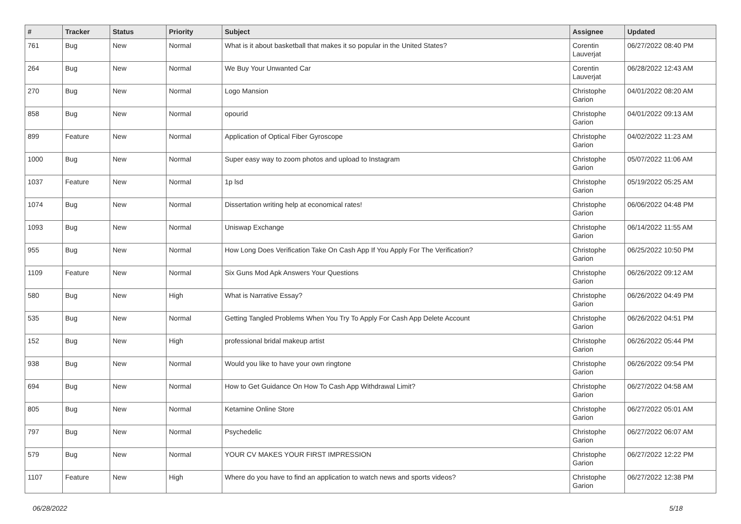| # | Tracker | Status | Priority | Subject | Assignee | Updated |
| --- | --- | --- | --- | --- | --- | --- |
| 761 | Bug | New | Normal | What is it about basketball that makes it so popular in the United States? | Corentin Lauverjat | 06/27/2022 08:40 PM |
| 264 | Bug | New | Normal | We Buy Your Unwanted Car | Corentin Lauverjat | 06/28/2022 12:43 AM |
| 270 | Bug | New | Normal | Logo Mansion | Christophe Garion | 04/01/2022 08:20 AM |
| 858 | Bug | New | Normal | opourid | Christophe Garion | 04/01/2022 09:13 AM |
| 899 | Feature | New | Normal | Application of Optical Fiber Gyroscope | Christophe Garion | 04/02/2022 11:23 AM |
| 1000 | Bug | New | Normal | Super easy way to zoom photos and upload to Instagram | Christophe Garion | 05/07/2022 11:06 AM |
| 1037 | Feature | New | Normal | 1p lsd | Christophe Garion | 05/19/2022 05:25 AM |
| 1074 | Bug | New | Normal | Dissertation writing help at economical rates! | Christophe Garion | 06/06/2022 04:48 PM |
| 1093 | Bug | New | Normal | Uniswap Exchange | Christophe Garion | 06/14/2022 11:55 AM |
| 955 | Bug | New | Normal | How Long Does Verification Take On Cash App If You Apply For The Verification? | Christophe Garion | 06/25/2022 10:50 PM |
| 1109 | Feature | New | Normal | Six Guns Mod Apk Answers Your Questions | Christophe Garion | 06/26/2022 09:12 AM |
| 580 | Bug | New | High | What is Narrative Essay? | Christophe Garion | 06/26/2022 04:49 PM |
| 535 | Bug | New | Normal | Getting Tangled Problems When You Try To Apply For Cash App Delete Account | Christophe Garion | 06/26/2022 04:51 PM |
| 152 | Bug | New | High | professional bridal makeup artist | Christophe Garion | 06/26/2022 05:44 PM |
| 938 | Bug | New | Normal | Would you like to have your own ringtone | Christophe Garion | 06/26/2022 09:54 PM |
| 694 | Bug | New | Normal | How to Get Guidance On How To Cash App Withdrawal Limit? | Christophe Garion | 06/27/2022 04:58 AM |
| 805 | Bug | New | Normal | Ketamine Online Store | Christophe Garion | 06/27/2022 05:01 AM |
| 797 | Bug | New | Normal | Psychedelic | Christophe Garion | 06/27/2022 06:07 AM |
| 579 | Bug | New | Normal | YOUR CV MAKES YOUR FIRST IMPRESSION | Christophe Garion | 06/27/2022 12:22 PM |
| 1107 | Feature | New | High | Where do you have to find an application to watch news and sports videos? | Christophe Garion | 06/27/2022 12:38 PM |
06/28/2022 5/18